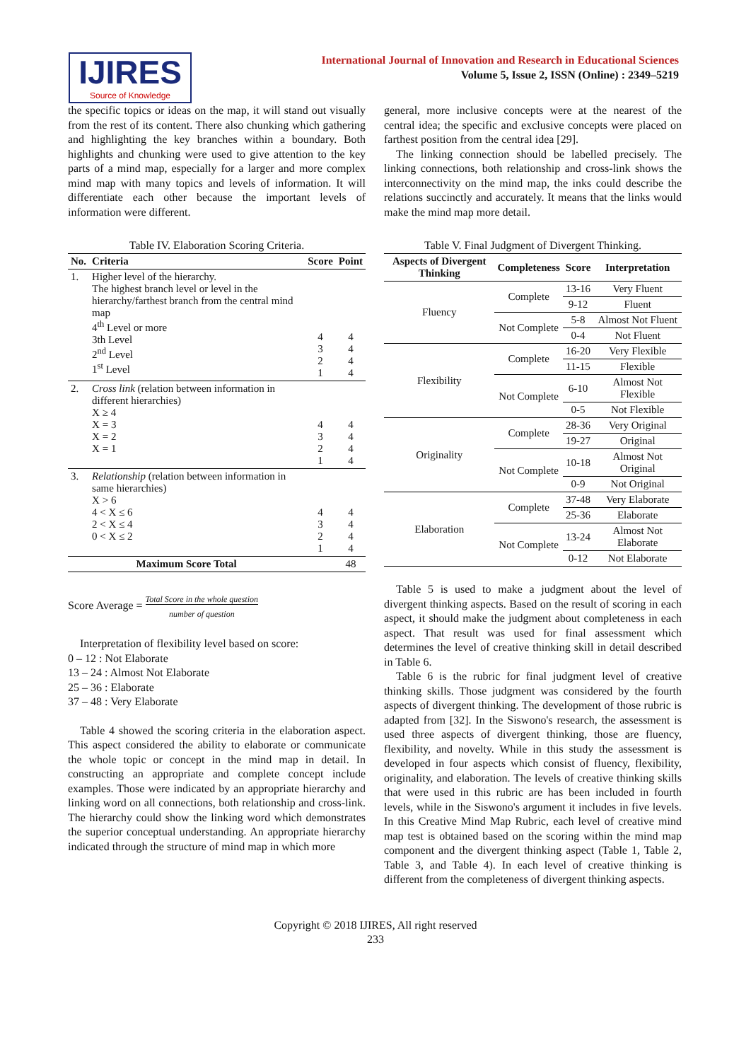IJIRES
Source of Knowledge
International Journal of Innovation and Research in Educational Sciences
Volume 5, Issue 2, ISSN (Online) : 2349–5219
the specific topics or ideas on the map, it will stand out visually from the rest of its content. There also chunking which gathering and highlighting the key branches within a boundary. Both highlights and chunking were used to give attention to the key parts of a mind map, especially for a larger and more complex mind map with many topics and levels of information. It will differentiate each other because the important levels of information were different.
Table IV. Elaboration Scoring Criteria.
| No. | Criteria | Score | Point |
| --- | --- | --- | --- |
| 1. | Higher level of the hierarchy. The highest branch level or level in the hierarchy/farthest branch from the central mind map 4<sup>th</sup> Level or more 3th Level 2<sup>nd</sup> Level 1<sup>st</sup> Level | 4 3 2 1 | 4 4 4 4 |
| 2. | Cross link (relation between information in different hierarchies) X ≥ 4 X = 3 X = 2 X = 1 | 4 3 2 1 | 4 4 4 4 |
| 3. | Relationship (relation between information in same hierarchies) X > 6 4 < X ≤ 6 2 < X ≤ 4 0 < X ≤ 2 | 4 3 2 1 | 4 4 4 4 |
| Maximum Score Total | | | 48 |
Score Average = Total Score in the whole question
number of question
Interpretation of flexibility level based on score:
0 – 12 : Not Elaborate
13 – 24 : Almost Not Elaborate
25 – 36 : Elaborate
37 – 48 : Very Elaborate
Table 4 showed the scoring criteria in the elaboration aspect. This aspect considered the ability to elaborate or communicate the whole topic or concept in the mind map in detail. In constructing an appropriate and complete concept include examples. Those were indicated by an appropriate hierarchy and linking word on all connections, both relationship and cross-link. The hierarchy could show the linking word which demonstrates the superior conceptual understanding. An appropriate hierarchy indicated through the structure of mind map in which more
general, more inclusive concepts were at the nearest of the central idea; the specific and exclusive concepts were placed on farthest position from the central idea [29].
The linking connection should be labelled precisely. The linking connections, both relationship and cross-link shows the interconnectivity on the mind map, the inks could describe the relations succinctly and accurately. It means that the links would make the mind map more detail.
Table V. Final Judgment of Divergent Thinking.
| Aspects of Divergent Thinking | Completeness | Score | Interpretation |
| --- | --- | --- | --- |
| Fluency | Complete | 13-16 | Very Fluent |
| | | 9-12 | Fluent |
| | Not Complete | 5-8 | Almost Not Fluent |
| | | 0-4 | Not Fluent |
| Flexibility | Complete | 16-20 | Very Flexible |
| | | 11-15 | Flexible |
| | Not Complete | 6-10 | Almost Not Flexible |
| | | 0-5 | Not Flexible |
| Originality | Complete | 28-36 | Very Original |
| | | 19-27 | Original |
| | Not Complete | 10-18 | Almost Not Original |
| | | 0-9 | Not Original |
| Elaboration | Complete | 37-48 | Very Elaborate |
| | | 25-36 | Elaborate |
| | Not Complete | 13-24 | Almost Not Elaborate |
| | | 0-12 | Not Elaborate |
Table 5 is used to make a judgment about the level of divergent thinking aspects. Based on the result of scoring in each aspect, it should make the judgment about completeness in each aspect. That result was used for final assessment which determines the level of creative thinking skill in detail described in Table 6.
Table 6 is the rubric for final judgment level of creative thinking skills. Those judgment was considered by the fourth aspects of divergent thinking. The development of those rubric is adapted from [32]. In the Siswono's research, the assessment is used three aspects of divergent thinking, those are fluency, flexibility, and novelty. While in this study the assessment is developed in four aspects which consist of fluency, flexibility, originality, and elaboration. The levels of creative thinking skills that were used in this rubric are has been included in fourth levels, while in the Siswono's argument it includes in five levels. In this Creative Mind Map Rubric, each level of creative mind map test is obtained based on the scoring within the mind map component and the divergent thinking aspect (Table 1, Table 2, Table 3, and Table 4). In each level of creative thinking is different from the completeness of divergent thinking aspects.
Copyright © 2018 IJIRES, All right reserved
233